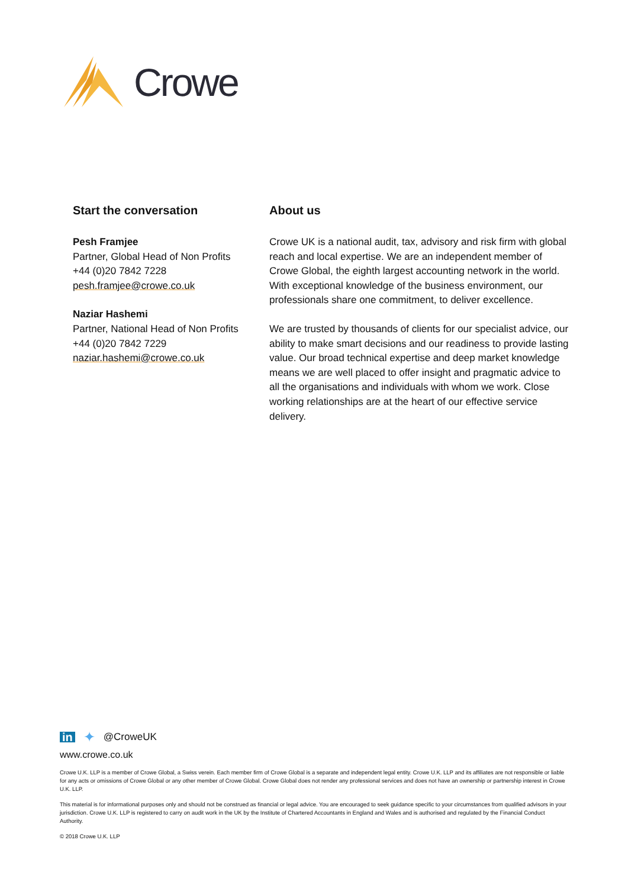Crowe
Start the conversation
Pesh Framjee
Partner, Global Head of Non Profits
+44 (0)20 7842 7228
pesh.framjee@crowe.co.uk
Naziar Hashemi
Partner, National Head of Non Profits
+44 (0)20 7842 7229
naziar.hashemi@crowe.co.uk
About us
Crowe UK is a national audit, tax, advisory and risk firm with global reach and local expertise. We are an independent member of Crowe Global, the eighth largest accounting network in the world. With exceptional knowledge of the business environment, our professionals share one commitment, to deliver excellence.
We are trusted by thousands of clients for our specialist advice, our ability to make smart decisions and our readiness to provide lasting value. Our broad technical expertise and deep market knowledge means we are well placed to offer insight and pragmatic advice to all the organisations and individuals with whom we work. Close working relationships are at the heart of our effective service delivery.
in ✦ @CroweUK
www.crowe.co.uk
Crowe U.K. LLP is a member of Crowe Global, a Swiss verein. Each member firm of Crowe Global is a separate and independent legal entity. Crowe U.K. LLP and its affiliates are not responsible or liable for any acts or omissions of Crowe Global or any other member of Crowe Global. Crowe Global does not render any professional services and does not have an ownership or partnership interest in Crowe U.K. LLP.
This material is for informational purposes only and should not be construed as financial or legal advice. You are encouraged to seek guidance specific to your circumstances from qualified advisors in your jurisdiction. Crowe U.K. LLP is registered to carry on audit work in the UK by the Institute of Chartered Accountants in England and Wales and is authorised and regulated by the Financial Conduct Authority.
© 2018 Crowe U.K. LLP